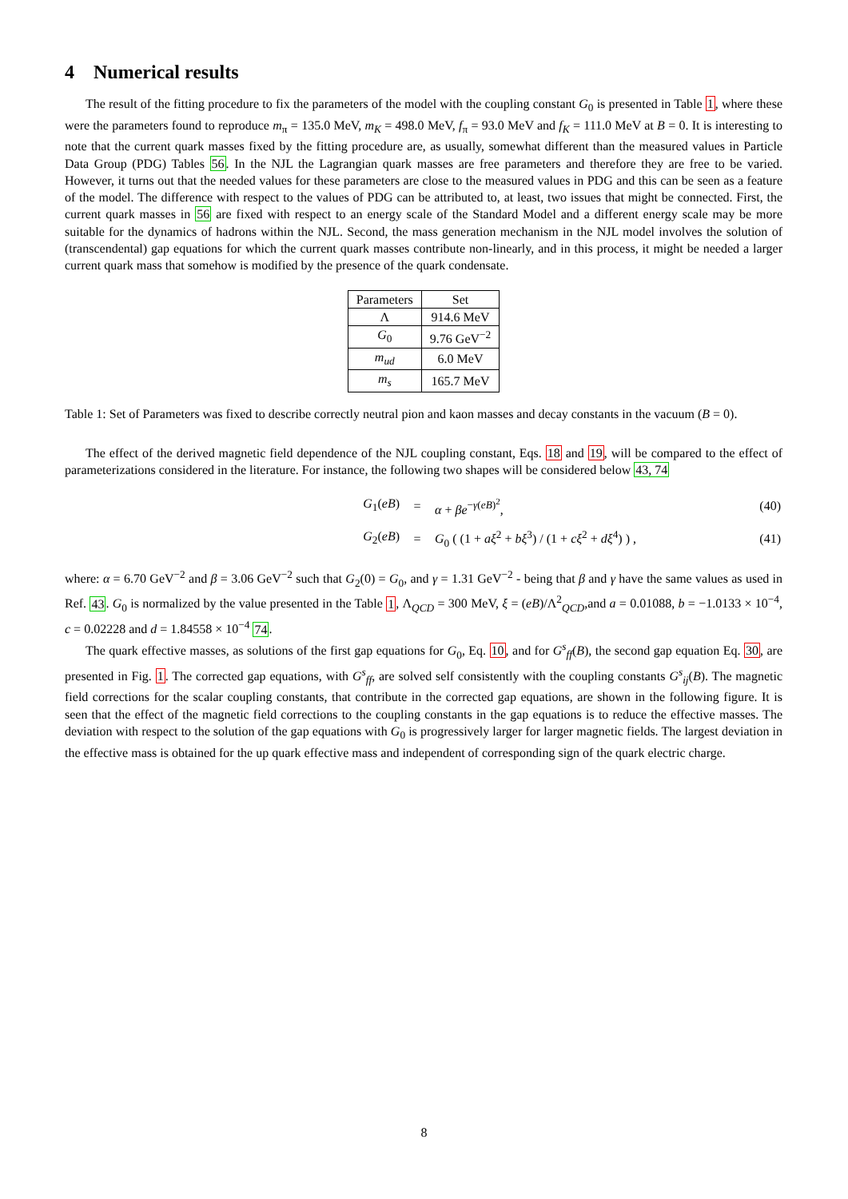4 Numerical results
The result of the fitting procedure to fix the parameters of the model with the coupling constant G<sub>0</sub> is presented in Table 1, where these were the parameters found to reproduce m<sub>π</sub> = 135.0 MeV, m<sub>K</sub> = 498.0 MeV, f<sub>π</sub> = 93.0 MeV and f<sub>K</sub> = 111.0 MeV at B = 0. It is interesting to note that the current quark masses fixed by the fitting procedure are, as usually, somewhat different than the measured values in Particle Data Group (PDG) Tables 56. In the NJL the Lagrangian quark masses are free parameters and therefore they are free to be varied. However, it turns out that the needed values for these parameters are close to the measured values in PDG and this can be seen as a feature of the model. The difference with respect to the values of PDG can be attributed to, at least, two issues that might be connected. First, the current quark masses in 56 are fixed with respect to an energy scale of the Standard Model and a different energy scale may be more suitable for the dynamics of hadrons within the NJL. Second, the mass generation mechanism in the NJL model involves the solution of (transcendental) gap equations for which the current quark masses contribute non-linearly, and in this process, it might be needed a larger current quark mass that somehow is modified by the presence of the quark condensate.
| Parameters | Set |
| --- | --- |
| Λ | 914.6 MeV |
| G<sub>0</sub> | 9.76 GeV<sup>−2</sup> |
| m<sub>ud</sub> | 6.0 MeV |
| m<sub>s</sub> | 165.7 MeV |
Table 1: Set of Parameters was fixed to describe correctly neutral pion and kaon masses and decay constants in the vacuum (B = 0).
The effect of the derived magnetic field dependence of the NJL coupling constant, Eqs. 18 and 19, will be compared to the effect of parameterizations considered in the literature. For instance, the following two shapes will be considered below 43, 74
| | G<sub>1</sub>( eB ) | = | α + βe<sup>−γ(eB)<sup>2</sup></sup>, | (40) |
| | G<sub>2</sub>( eB ) | = | G<sub>0</sub> ( (1 + aξ<sup>2</sup> + bξ<sup>3</sup>) / (1 + cξ<sup>2</sup> + dξ<sup>4</sup>) ) , | (41) |
where: α = 6.70 GeV<sup>−2</sup> and β = 3.06 GeV<sup>−2</sup> such that G<sub>2</sub>(0) = G<sub>0</sub>, and γ = 1.31 GeV<sup>−2</sup> - being that β and γ have the same values as used in Ref. 43. G<sub>0</sub> is normalized by the value presented in the Table 1, Λ<sub>QCD</sub> = 300 MeV, ξ = (eB)/Λ<sup>2</sup><sub>QCD</sub>,and a = 0.01088, b = −1.0133 × 10<sup>−4</sup>, c = 0.02228 and d = 1.84558 × 10<sup>−4</sup> 74.
The quark effective masses, as solutions of the first gap equations for G<sub>0</sub>, Eq. 10, and for G<sup>s</sup><sub>ff</sub>(B), the second gap equation Eq. 30, are presented in Fig. 1. The corrected gap equations, with G<sup>s</sup><sub>ff</sub>, are solved self consistently with the coupling constants G<sup>s</sup><sub>ij</sub>(B). The magnetic field corrections for the scalar coupling constants, that contribute in the corrected gap equations, are shown in the following figure. It is seen that the effect of the magnetic field corrections to the coupling constants in the gap equations is to reduce the effective masses. The deviation with respect to the solution of the gap equations with G<sub>0</sub> is progressively larger for larger magnetic fields. The largest deviation in the effective mass is obtained for the up quark effective mass and independent of corresponding sign of the quark electric charge.
8